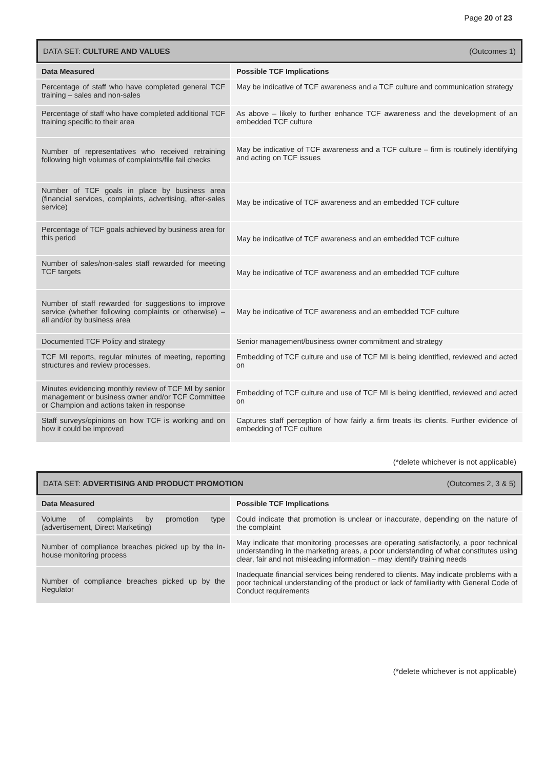Page 20 of 23
DATA SET: CULTURE AND VALUES (Outcomes 1)
| Data Measured | Possible TCF Implications |
| --- | --- |
| Percentage of staff who have completed general TCF training – sales and non-sales | May be indicative of TCF awareness and a TCF culture and communication strategy |
| Percentage of staff who have completed additional TCF training specific to their area | As above – likely to further enhance TCF awareness and the development of an embedded TCF culture |
| Number of representatives who received retraining following high volumes of complaints/file fail checks | May be indicative of TCF awareness and a TCF culture – firm is routinely identifying and acting on TCF issues |
| Number of TCF goals in place by business area (financial services, complaints, advertising, after-sales service) | May be indicative of TCF awareness and an embedded TCF culture |
| Percentage of TCF goals achieved by business area for this period | May be indicative of TCF awareness and an embedded TCF culture |
| Number of sales/non-sales staff rewarded for meeting TCF targets | May be indicative of TCF awareness and an embedded TCF culture |
| Number of staff rewarded for suggestions to improve service (whether following complaints or otherwise) – all and/or by business area | May be indicative of TCF awareness and an embedded TCF culture |
| Documented TCF Policy and strategy | Senior management/business owner commitment and strategy |
| TCF MI reports, regular minutes of meeting, reporting structures and review processes. | Embedding of TCF culture and use of TCF MI is being identified, reviewed and acted on |
| Minutes evidencing monthly review of TCF MI by senior management or business owner and/or TCF Committee or Champion and actions taken in response | Embedding of TCF culture and use of TCF MI is being identified, reviewed and acted on |
| Staff surveys/opinions on how TCF is working and on how it could be improved | Captures staff perception of how fairly a firm treats its clients. Further evidence of embedding of TCF culture |
(*delete whichever is not applicable)
DATA SET: ADVERTISING AND PRODUCT PROMOTION (Outcomes 2, 3 & 5)
| Data Measured | Possible TCF Implications |
| --- | --- |
| Volume of complaints by promotion type (advertisement, Direct Marketing) | Could indicate that promotion is unclear or inaccurate, depending on the nature of the complaint |
| Number of compliance breaches picked up by the in-house monitoring process | May indicate that monitoring processes are operating satisfactorily, a poor technical understanding in the marketing areas, a poor understanding of what constitutes using clear, fair and not misleading information – may identify training needs |
| Number of compliance breaches picked up by the Regulator | Inadequate financial services being rendered to clients. May indicate problems with a poor technical understanding of the product or lack of familiarity with General Code of Conduct requirements |
(*delete whichever is not applicable)